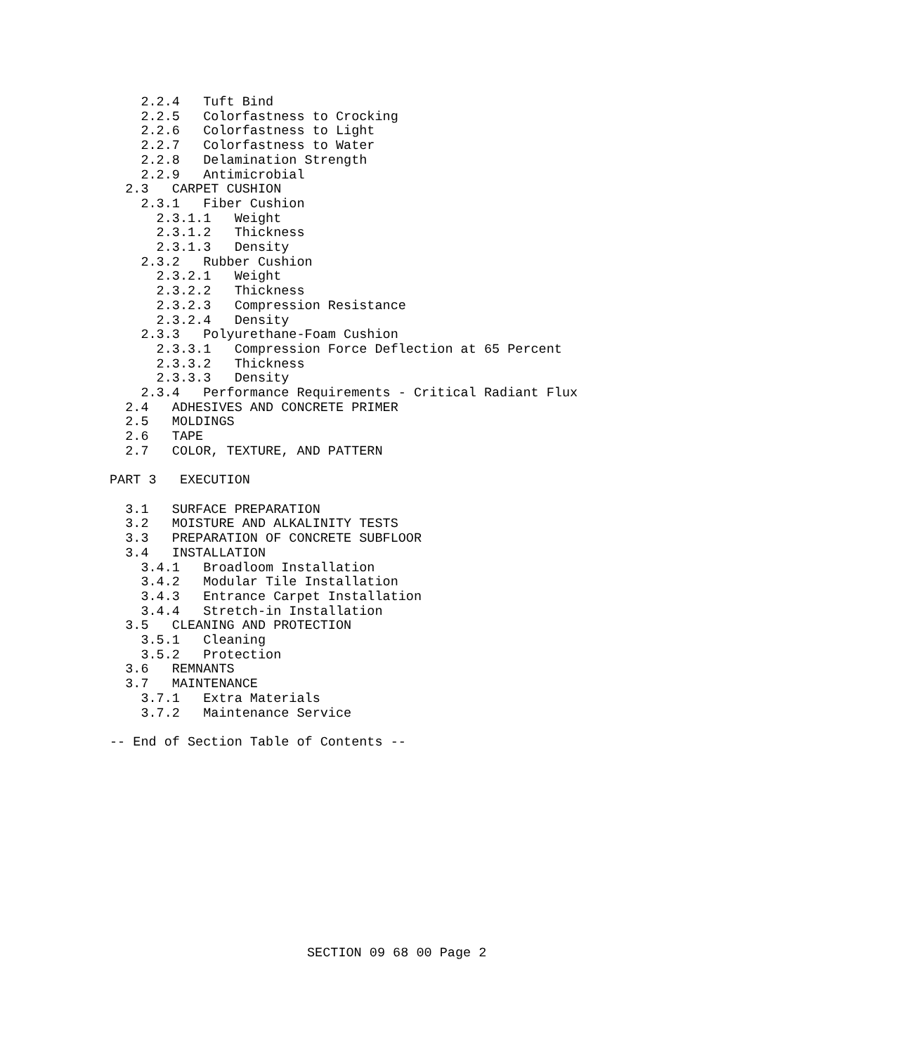2.2.4   Tuft Bind
    2.2.5   Colorfastness to Crocking
    2.2.6   Colorfastness to Light
    2.2.7   Colorfastness to Water
    2.2.8   Delamination Strength
    2.2.9   Antimicrobial
  2.3   CARPET CUSHION
    2.3.1   Fiber Cushion
      2.3.1.1   Weight
      2.3.1.2   Thickness
      2.3.1.3   Density
    2.3.2   Rubber Cushion
      2.3.2.1   Weight
      2.3.2.2   Thickness
      2.3.2.3   Compression Resistance
      2.3.2.4   Density
    2.3.3   Polyurethane-Foam Cushion
      2.3.3.1   Compression Force Deflection at 65 Percent
      2.3.3.2   Thickness
      2.3.3.3   Density
    2.3.4   Performance Requirements - Critical Radiant Flux
  2.4   ADHESIVES AND CONCRETE PRIMER
  2.5   MOLDINGS
  2.6   TAPE
  2.7   COLOR, TEXTURE, AND PATTERN

PART 3   EXECUTION

  3.1   SURFACE PREPARATION
  3.2   MOISTURE AND ALKALINITY TESTS
  3.3   PREPARATION OF CONCRETE SUBFLOOR
  3.4   INSTALLATION
    3.4.1   Broadloom Installation
    3.4.2   Modular Tile Installation
    3.4.3   Entrance Carpet Installation
    3.4.4   Stretch-in Installation
  3.5   CLEANING AND PROTECTION
    3.5.1   Cleaning
    3.5.2   Protection
  3.6   REMNANTS
  3.7   MAINTENANCE
    3.7.1   Extra Materials
    3.7.2   Maintenance Service

-- End of Section Table of Contents --
SECTION 09 68 00 Page 2